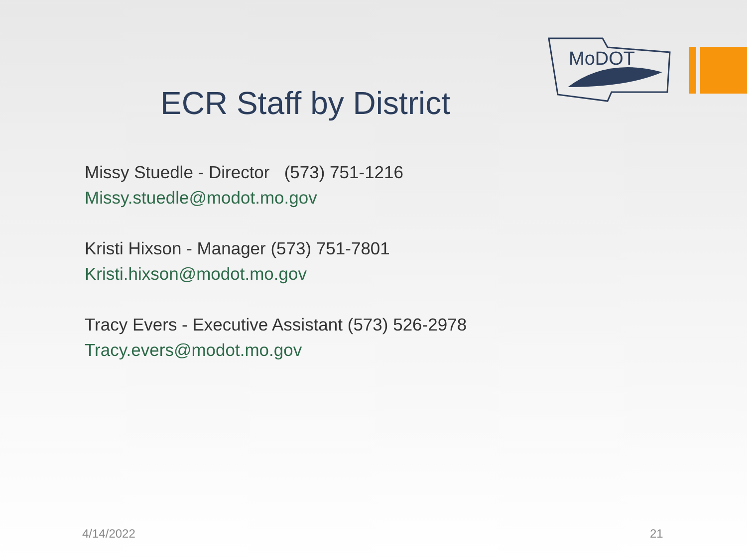MoDOT
ECR Staff by District
Missy Stuedle - Director (573) 751-1216
Missy.stuedle@modot.mo.gov
Kristi Hixson - Manager (573) 751-7801
Kristi.hixson@modot.mo.gov
Tracy Evers - Executive Assistant (573) 526-2978
Tracy.evers@modot.mo.gov
4/14/2022 21